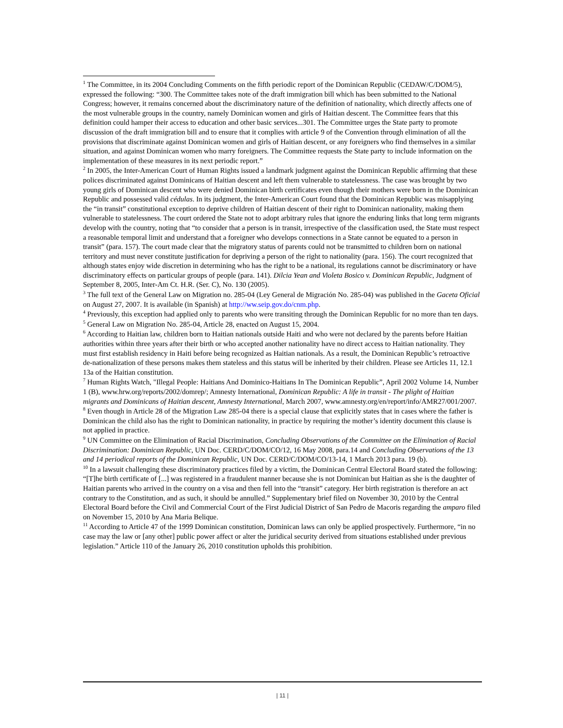<sup>1</sup> The Committee, in its 2004 Concluding Comments on the fifth periodic report of the Dominican Republic (CEDAW/C/DOM/5), expressed the following: “300. The Committee takes note of the draft immigration bill which has been submitted to the National Congress; however, it remains concerned about the discriminatory nature of the definition of nationality, which directly affects one of the most vulnerable groups in the country, namely Dominican women and girls of Haitian descent. The Committee fears that this definition could hamper their access to education and other basic services...301. The Committee urges the State party to promote discussion of the draft immigration bill and to ensure that it complies with article 9 of the Convention through elimination of all the provisions that discriminate against Dominican women and girls of Haitian descent, or any foreigners who find themselves in a similar situation, and against Dominican women who marry foreigners. The Committee requests the State party to include information on the implementation of these measures in its next periodic report.”
<sup>2</sup> In 2005, the Inter-American Court of Human Rights issued a landmark judgment against the Dominican Republic affirming that these polices discriminated against Dominicans of Haitian descent and left them vulnerable to statelessness. The case was brought by two young girls of Dominican descent who were denied Dominican birth certificates even though their mothers were born in the Dominican Republic and possessed valid cédulas. In its judgment, the Inter-American Court found that the Dominican Republic was misapplying the “in transit” constitutional exception to deprive children of Haitian descent of their right to Dominican nationality, making them vulnerable to statelessness. The court ordered the State not to adopt arbitrary rules that ignore the enduring links that long term migrants develop with the country, noting that “to consider that a person is in transit, irrespective of the classification used, the State must respect a reasonable temporal limit and understand that a foreigner who develops connections in a State cannot be equated to a person in transit” (para. 157). The court made clear that the migratory status of parents could not be transmitted to children born on national territory and must never constitute justification for depriving a person of the right to nationality (para. 156). The court recognized that although states enjoy wide discretion in determining who has the right to be a national, its regulations cannot be discriminatory or have discriminatory effects on particular groups of people (para. 141). Dilcia Yean and Violeta Bosico v. Dominican Republic, Judgment of September 8, 2005, Inter-Am Ct. H.R. (Ser. C), No. 130 (2005).
<sup>3</sup> The full text of the General Law on Migration no. 285-04 (Ley General de Migración No. 285-04) was published in the Gaceta Oficial on August 27, 2007. It is available (in Spanish) at http://ww.seip.gov.do/cnm.php.
<sup>4</sup> Previously, this exception had applied only to parents who were transiting through the Dominican Republic for no more than ten days.
<sup>5</sup> General Law on Migration No. 285-04, Article 28, enacted on August 15, 2004.
<sup>6</sup> According to Haitian law, children born to Haitian nationals outside Haiti and who were not declared by the parents before Haitian authorities within three years after their birth or who accepted another nationality have no direct access to Haitian nationality. They must first establish residency in Haiti before being recognized as Haitian nationals. As a result, the Dominican Republic’s retroactive de-nationalization of these persons makes them stateless and this status will be inherited by their children. Please see Articles 11, 12.1 13a of the Haitian constitution.
<sup>7</sup> Human Rights Watch, "Illegal People: Haitians And Dominico-Haitians In The Dominican Republic”, April 2002 Volume 14, Number 1 (B), www.hrw.org/reports/2002/domrep/; Amnesty International, Dominican Republic: A life in transit - The plight of Haitian migrants and Dominicans of Haitian descent, Amnesty International, March 2007, www.amnesty.org/en/report/info/AMR27/001/2007.
<sup>8</sup> Even though in Article 28 of the Migration Law 285-04 there is a special clause that explicitly states that in cases where the father is Dominican the child also has the right to Dominican nationality, in practice by requiring the mother’s identity document this clause is not applied in practice.
<sup>9</sup> UN Committee on the Elimination of Racial Discrimination, Concluding Observations of the Committee on the Elimination of Racial Discrimination: Dominican Republic, UN Doc. CERD/C/DOM/CO/12, 16 May 2008, para.14 and Concluding Observations of the 13 and 14 periodical reports of the Dominican Republic, UN Doc. CERD/C/DOM/CO/13-14, 1 March 2013 para. 19 (b).
<sup>10</sup> In a lawsuit challenging these discriminatory practices filed by a victim, the Dominican Central Electoral Board stated the following: “[T]he birth certificate of [...] was registered in a fraudulent manner because she is not Dominican but Haitian as she is the daughter of Haitian parents who arrived in the country on a visa and then fell into the “transit” category. Her birth registration is therefore an act contrary to the Constitution, and as such, it should be annulled.” Supplementary brief filed on November 30, 2010 by the Central Electoral Board before the Civil and Commercial Court of the First Judicial District of San Pedro de Macoris regarding the amparo filed on November 15, 2010 by Ana Maria Belique.
<sup>11</sup> According to Article 47 of the 1999 Dominican constitution, Dominican laws can only be applied prospectively. Furthermore, “in no case may the law or [any other] public power affect or alter the juridical security derived from situations established under previous legislation.” Article 110 of the January 26, 2010 constitution upholds this prohibition.
| 11 |